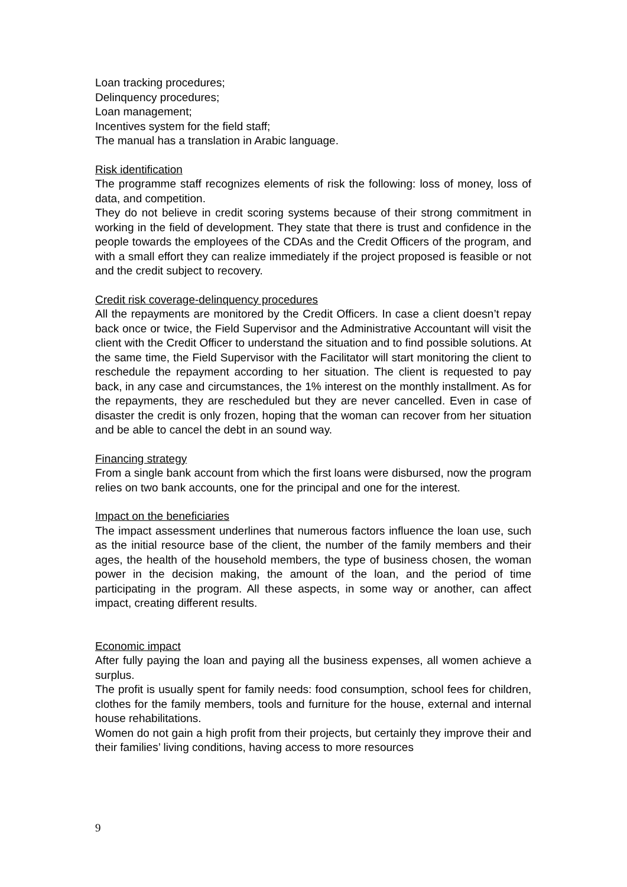Loan tracking procedures;
Delinquency procedures;
Loan management;
Incentives system for the field staff;
The manual has a translation in Arabic language.
Risk identification
The programme staff recognizes elements of risk the following: loss of money, loss of data, and competition.
They do not believe in credit scoring systems because of their strong commitment in working in the field of development. They state that there is trust and confidence in the people towards the employees of the CDAs and the Credit Officers of the program, and with a small effort they can realize immediately if the project proposed is feasible or not and the credit subject to recovery.
Credit risk coverage-delinquency procedures
All the repayments are monitored by the Credit Officers. In case a client doesn’t repay back once or twice, the Field Supervisor and the Administrative Accountant will visit the client with the Credit Officer to understand the situation and to find possible solutions. At the same time, the Field Supervisor with the Facilitator will start monitoring the client to reschedule the repayment according to her situation. The client is requested to pay back, in any case and circumstances, the 1% interest on the monthly installment. As for the repayments, they are rescheduled but they are never cancelled. Even in case of disaster the credit is only frozen, hoping that the woman can recover from her situation and be able to cancel the debt in an sound way.
Financing strategy
From a single bank account from which the first loans were disbursed, now the program relies on two bank accounts, one for the principal and one for the interest.
Impact on the beneficiaries
The impact assessment underlines that numerous factors influence the loan use, such as the initial resource base of the client, the number of the family members and their ages, the health of the household members, the type of business chosen, the woman power in the decision making, the amount of the loan, and the period of time participating in the program. All these aspects, in some way or another, can affect impact, creating different results.
Economic impact
After fully paying the loan and paying all the business expenses, all women achieve a surplus.
The profit is usually spent for family needs: food consumption, school fees for children, clothes for the family members, tools and furniture for the house, external and internal house rehabilitations.
Women do not gain a high profit from their projects, but certainly they improve their and their families’ living conditions, having access to more resources
9